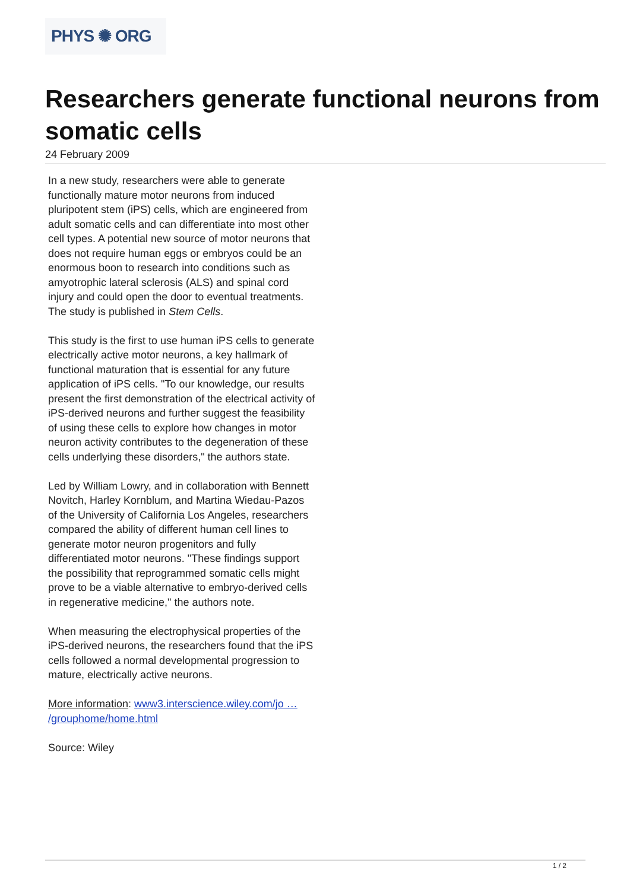PHYS ✺ ORG
Researchers generate functional neurons from somatic cells
24 February 2009
In a new study, researchers were able to generate functionally mature motor neurons from induced pluripotent stem (iPS) cells, which are engineered from adult somatic cells and can differentiate into most other cell types. A potential new source of motor neurons that does not require human eggs or embryos could be an enormous boon to research into conditions such as amyotrophic lateral sclerosis (ALS) and spinal cord injury and could open the door to eventual treatments. The study is published in Stem Cells.
This study is the first to use human iPS cells to generate electrically active motor neurons, a key hallmark of functional maturation that is essential for any future application of iPS cells. "To our knowledge, our results present the first demonstration of the electrical activity of iPS-derived neurons and further suggest the feasibility of using these cells to explore how changes in motor neuron activity contributes to the degeneration of these cells underlying these disorders," the authors state.
Led by William Lowry, and in collaboration with Bennett Novitch, Harley Kornblum, and Martina Wiedau-Pazos of the University of California Los Angeles, researchers compared the ability of different human cell lines to generate motor neuron progenitors and fully differentiated motor neurons. "These findings support the possibility that reprogrammed somatic cells might prove to be a viable alternative to embryo-derived cells in regenerative medicine," the authors note.
When measuring the electrophysical properties of the iPS-derived neurons, the researchers found that the iPS cells followed a normal developmental progression to mature, electrically active neurons.
More information: www3.interscience.wiley.com/jo … /grouphome/home.html
Source: Wiley
1 / 2